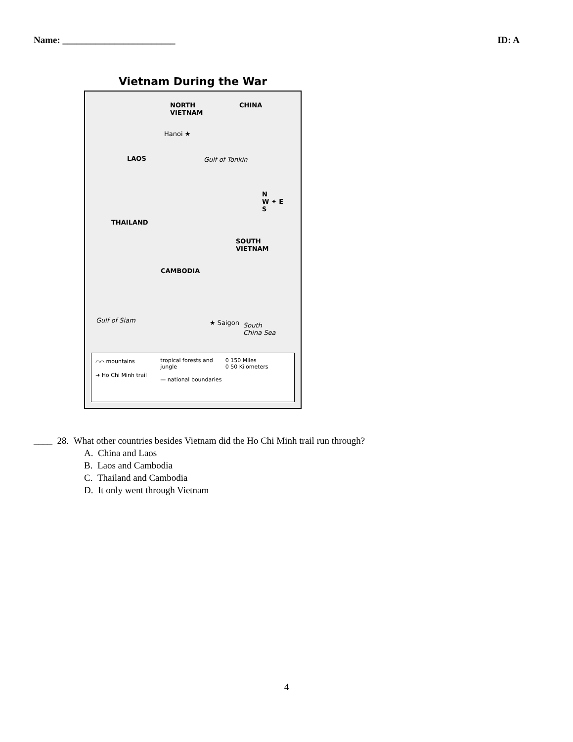Name: ________________________ ID: A
Vietnam During the War
NORTH
VIETNAM
CHINA
Hanoi ★
Gulf of Tonkin LAOS
THAILAND
SOUTH
VIETNAM
CAMBODIA
N
W ✦ E
S
Gulf of Siam ★ Saigon South
China Sea
⌒⌒ mountains
➜ Ho Chi Minh trail
tropical forests and jungle
— national boundaries
0 150 Miles
0 50 Kilometers
____ 28. What other countries besides Vietnam did the Ho Chi Minh trail run through?
A. China and Laos
B. Laos and Cambodia
C. Thailand and Cambodia
D. It only went through Vietnam
4